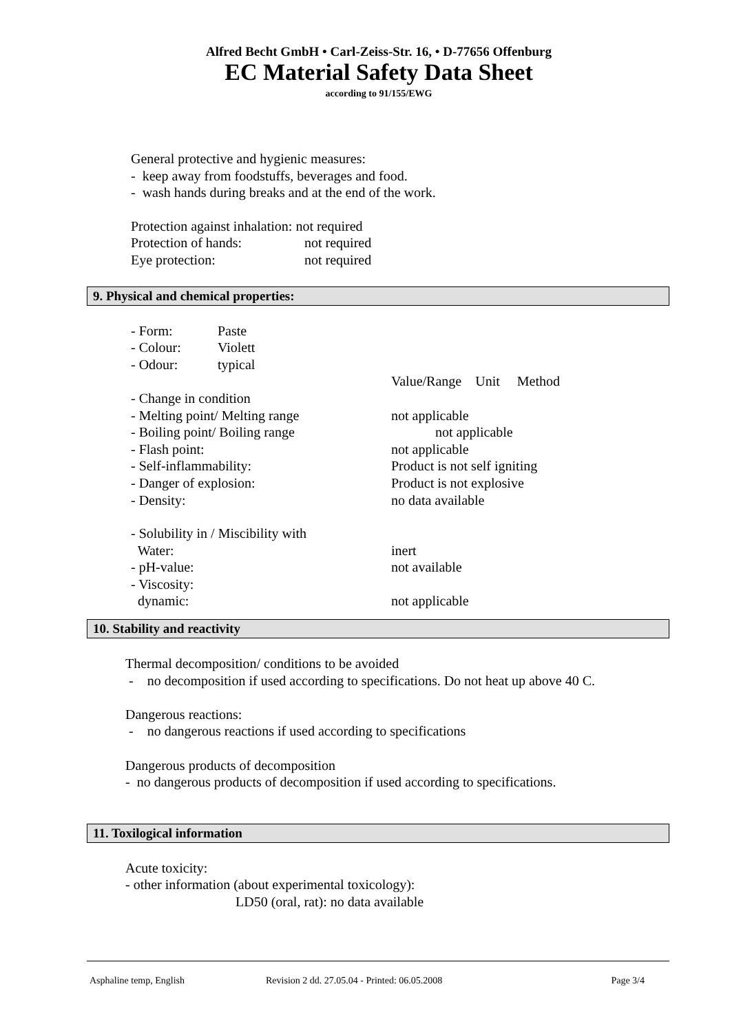Alfred Becht GmbH • Carl-Zeiss-Str. 16, • D-77656 Offenburg
EC Material Safety Data Sheet
according to 91/155/EWG
General protective and hygienic measures:
- keep away from foodstuffs, beverages and food.
- wash hands during breaks and at the end of the work.
Protection against inhalation: not required
Protection of hands: not required
Eye protection: not required
9. Physical and chemical properties:
- Form: Paste
- Colour: Violett
- Odour: typical
Value/Range Unit Method
- Change in condition
- Melting point/ Melting range not applicable
- Boiling point/ Boiling range not applicable
- Flash point: not applicable
- Self-inflammability: Product is not self igniting
- Danger of explosion: Product is not explosive
- Density: no data available
- Solubility in / Miscibility with
Water: inert
- pH-value: not available
- Viscosity:
dynamic: not applicable
10. Stability and reactivity
Thermal decomposition/ conditions to be avoided
- no decomposition if used according to specifications. Do not heat up above 40 C.
Dangerous reactions:
- no dangerous reactions if used according to specifications
Dangerous products of decomposition
- no dangerous products of decomposition if used according to specifications.
11. Toxilogical information
Acute toxicity:
- other information (about experimental toxicology):
LD50 (oral, rat): no data available
Asphaline temp, English Revision 2 dd. 27.05.04 - Printed: 06.05.2008 Page 3/4